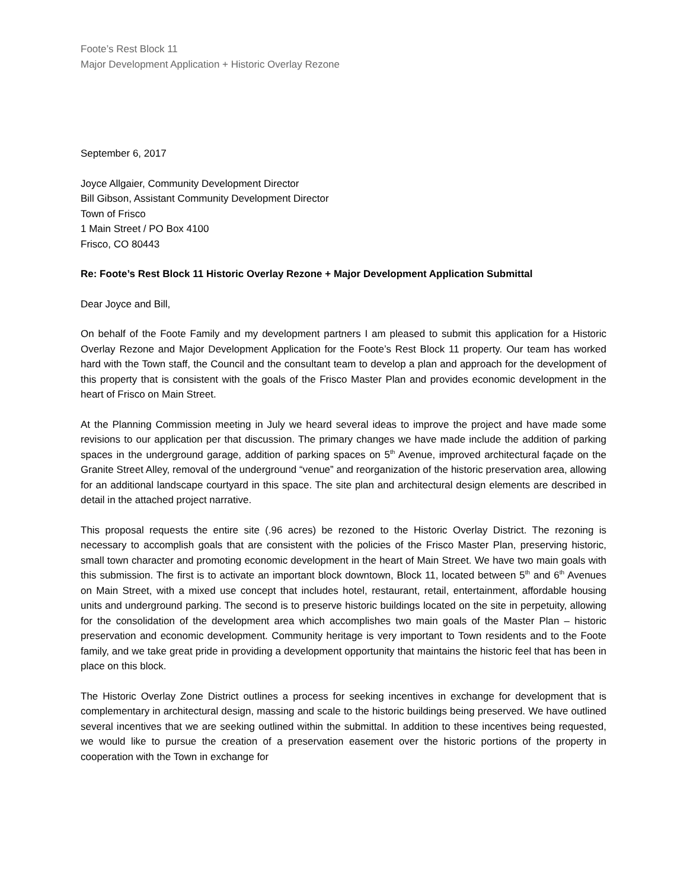Foote’s Rest Block 11
Major Development Application + Historic Overlay Rezone
September 6, 2017
Joyce Allgaier, Community Development Director
Bill Gibson, Assistant Community Development Director
Town of Frisco
1 Main Street / PO Box 4100
Frisco, CO 80443
Re: Foote’s Rest Block 11 Historic Overlay Rezone + Major Development Application Submittal
Dear Joyce and Bill,
On behalf of the Foote Family and my development partners I am pleased to submit this application for a Historic Overlay Rezone and Major Development Application for the Foote’s Rest Block 11 property. Our team has worked hard with the Town staff, the Council and the consultant team to develop a plan and approach for the development of this property that is consistent with the goals of the Frisco Master Plan and provides economic development in the heart of Frisco on Main Street.
At the Planning Commission meeting in July we heard several ideas to improve the project and have made some revisions to our application per that discussion. The primary changes we have made include the addition of parking spaces in the underground garage, addition of parking spaces on 5<sup>th</sup> Avenue, improved architectural façade on the Granite Street Alley, removal of the underground “venue” and reorganization of the historic preservation area, allowing for an additional landscape courtyard in this space. The site plan and architectural design elements are described in detail in the attached project narrative.
This proposal requests the entire site (.96 acres) be rezoned to the Historic Overlay District. The rezoning is necessary to accomplish goals that are consistent with the policies of the Frisco Master Plan, preserving historic, small town character and promoting economic development in the heart of Main Street. We have two main goals with this submission. The first is to activate an important block downtown, Block 11, located between 5<sup>th</sup> and 6<sup>th</sup> Avenues on Main Street, with a mixed use concept that includes hotel, restaurant, retail, entertainment, affordable housing units and underground parking. The second is to preserve historic buildings located on the site in perpetuity, allowing for the consolidation of the development area which accomplishes two main goals of the Master Plan – historic preservation and economic development. Community heritage is very important to Town residents and to the Foote family, and we take great pride in providing a development opportunity that maintains the historic feel that has been in place on this block.
The Historic Overlay Zone District outlines a process for seeking incentives in exchange for development that is complementary in architectural design, massing and scale to the historic buildings being preserved. We have outlined several incentives that we are seeking outlined within the submittal. In addition to these incentives being requested, we would like to pursue the creation of a preservation easement over the historic portions of the property in cooperation with the Town in exchange for